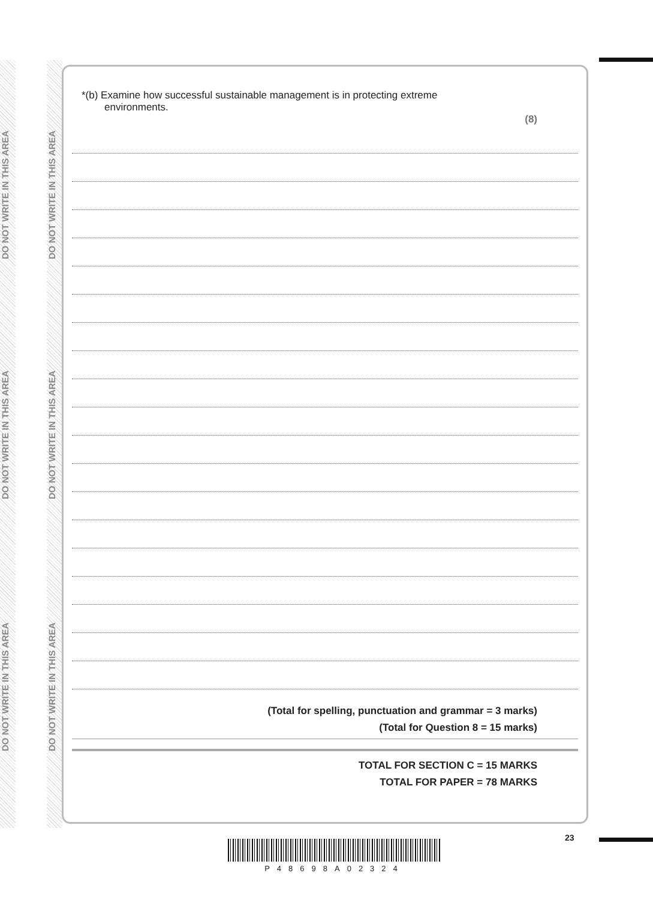DO NOT WRITE IN THIS AREA
DO NOT WRITE IN THIS AREA
DO NOT WRITE IN THIS AREA
DO NOT WRITE IN THIS AREA
DO NOT WRITE IN THIS AREA
DO NOT WRITE IN THIS AREA
*(b) Examine how successful sustainable management is in protecting extreme
environments.
(8)
(Total for spelling, punctuation and grammar = 3 marks)
(Total for Question 8 = 15 marks)
TOTAL FOR SECTION C = 15 MARKS
TOTAL FOR PAPER = 78 MARKS
P48698A02324
23